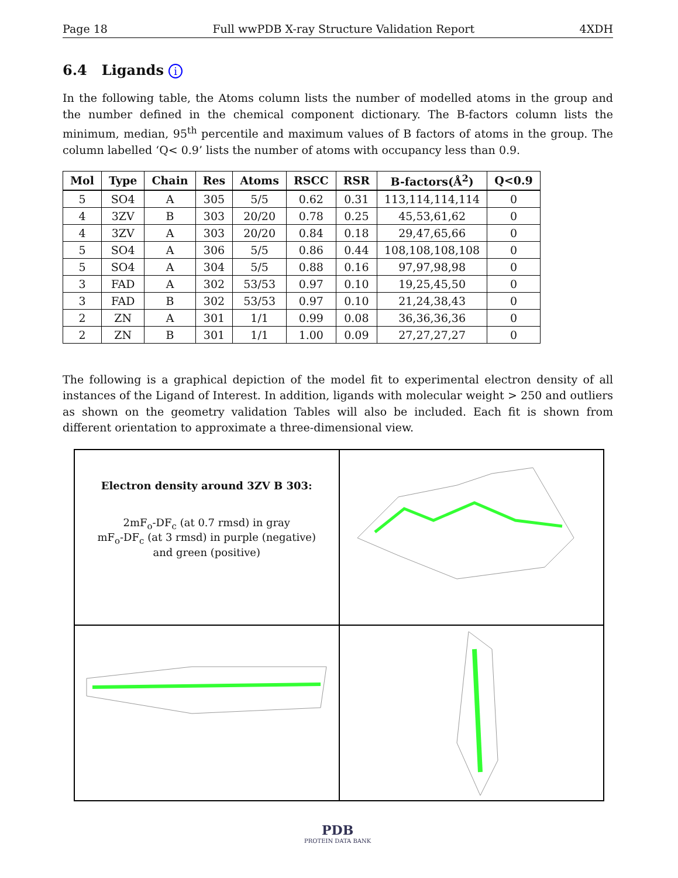Page 18 Full wwPDB X-ray Structure Validation Report 4XDH
6.4 Ligands i
In the following table, the Atoms column lists the number of modelled atoms in the group and the number defined in the chemical component dictionary. The B-factors column lists the minimum, median, 95<sup>th</sup> percentile and maximum values of B factors of atoms in the group. The column labelled ‘Q< 0.9’ lists the number of atoms with occupancy less than 0.9.
| Mol | Type | Chain | Res | Atoms | RSCC | RSR | B-factors(Å<sup>2</sup>) | Q<0.9 |
| --- | --- | --- | --- | --- | --- | --- | --- | --- |
| 5 | SO4 | A | 305 | 5/5 | 0.62 | 0.31 | 113,114,114,114 | 0 |
| 4 | 3ZV | B | 303 | 20/20 | 0.78 | 0.25 | 45,53,61,62 | 0 |
| 4 | 3ZV | A | 303 | 20/20 | 0.84 | 0.18 | 29,47,65,66 | 0 |
| 5 | SO4 | A | 306 | 5/5 | 0.86 | 0.44 | 108,108,108,108 | 0 |
| 5 | SO4 | A | 304 | 5/5 | 0.88 | 0.16 | 97,97,98,98 | 0 |
| 3 | FAD | A | 302 | 53/53 | 0.97 | 0.10 | 19,25,45,50 | 0 |
| 3 | FAD | B | 302 | 53/53 | 0.97 | 0.10 | 21,24,38,43 | 0 |
| 2 | ZN | A | 301 | 1/1 | 0.99 | 0.08 | 36,36,36,36 | 0 |
| 2 | ZN | B | 301 | 1/1 | 1.00 | 0.09 | 27,27,27,27 | 0 |
The following is a graphical depiction of the model fit to experimental electron density of all instances of the Ligand of Interest. In addition, ligands with molecular weight > 250 and outliers as shown on the geometry validation Tables will also be included. Each fit is shown from different orientation to approximate a three-dimensional view.
Electron density around 3ZV B 303:
2mF<sub>o</sub>-DF<sub>c</sub> (at 0.7 rmsd) in gray
mF<sub>o</sub>-DF<sub>c</sub> (at 3 rmsd) in purple (negative)
and green (positive)
PDB
PROTEIN DATA BANK